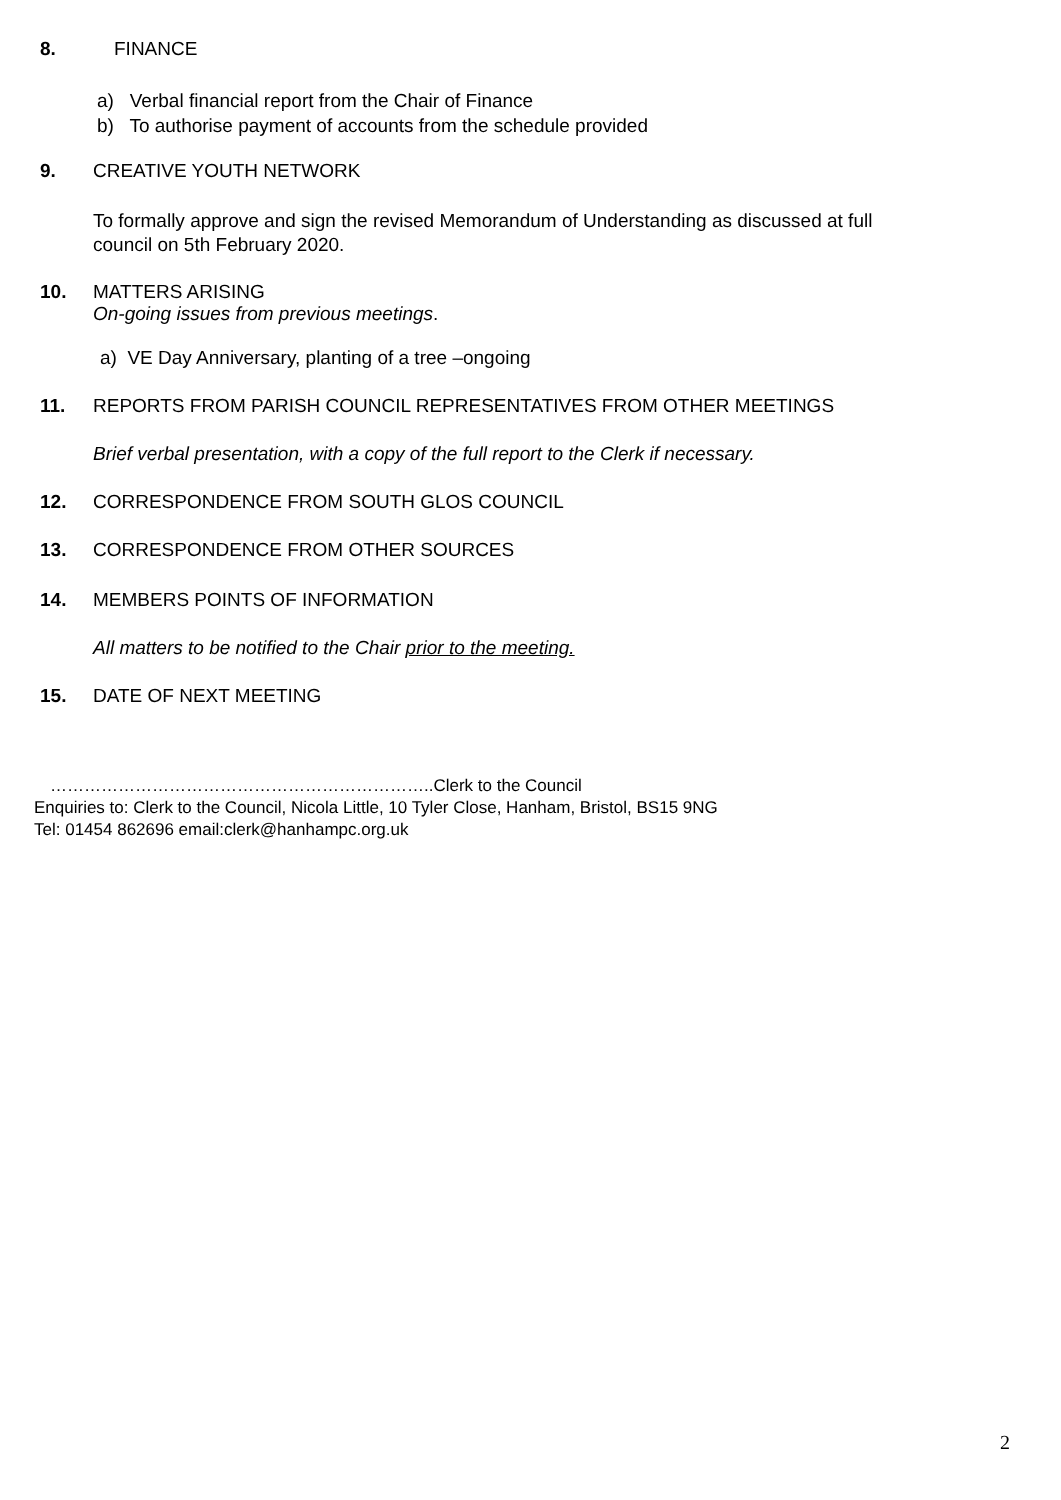8. FINANCE
a) Verbal financial report from the Chair of Finance
b) To authorise payment of accounts from the schedule provided
9. CREATIVE YOUTH NETWORK
To formally approve and sign the revised Memorandum of Understanding as discussed at full
council on 5th February 2020.
10. MATTERS ARISING
On-going issues from previous meetings.
a) VE Day Anniversary, planting of a tree –ongoing
11. REPORTS FROM PARISH COUNCIL REPRESENTATIVES FROM OTHER MEETINGS
Brief verbal presentation, with a copy of the full report to the Clerk if necessary.
12. CORRESPONDENCE FROM SOUTH GLOS COUNCIL
13. CORRESPONDENCE FROM OTHER SOURCES
14. MEMBERS POINTS OF INFORMATION
All matters to be notified to the Chair prior to the meeting.
15. DATE OF NEXT MEETING
…………………………………………………………..Clerk to the Council
Enquiries to: Clerk to the Council, Nicola Little, 10 Tyler Close, Hanham, Bristol, BS15 9NG
Tel: 01454 862696 email:clerk@hanhampc.org.uk
2